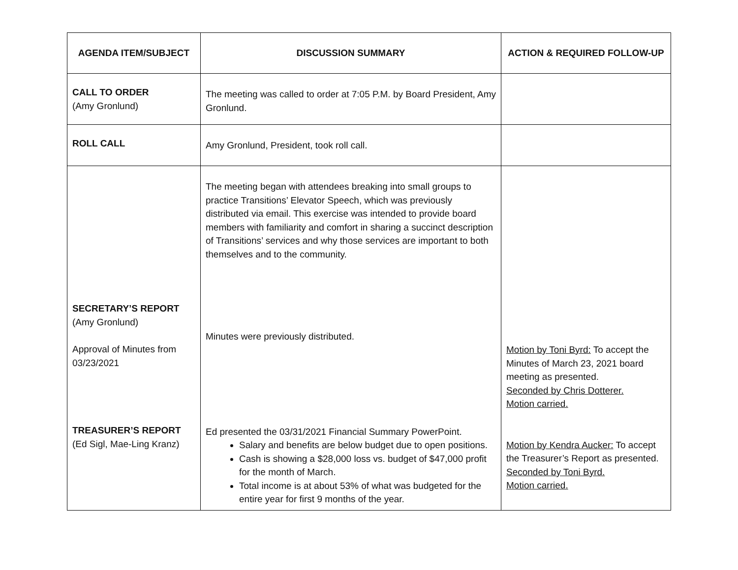| AGENDA ITEM/SUBJECT | DISCUSSION SUMMARY | ACTION & REQUIRED FOLLOW-UP |
| --- | --- | --- |
| CALL TO ORDER (Amy Gronlund) | The meeting was called to order at 7:05 P.M. by Board President, Amy Gronlund. | |
| ROLL CALL | Amy Gronlund, President, took roll call. | |
| SECRETARY’S REPORT (Amy Gronlund) Approval of Minutes from 03/23/2021 TREASURER’S REPORT (Ed Sigl, Mae-Ling Kranz) | The meeting began with attendees breaking into small groups to practice Transitions’ Elevator Speech, which was previously distributed via email. This exercise was intended to provide board members with familiarity and comfort in sharing a succinct description of Transitions’ services and why those services are important to both themselves and to the community. Minutes were previously distributed. Ed presented the 03/31/2021 Financial Summary PowerPoint. Salary and benefits are below budget due to open positions. Cash is showing a $28,000 loss vs. budget of $47,000 profit for the month of March. Total income is at about 53% of what was budgeted for the entire year for first 9 months of the year. | Motion by Toni Byrd: To accept the Minutes of March 23, 2021 board meeting as presented. Seconded by Chris Dotterer. Motion carried. Motion by Kendra Aucker: To accept the Treasurer’s Report as presented. Seconded by Toni Byrd. Motion carried. |